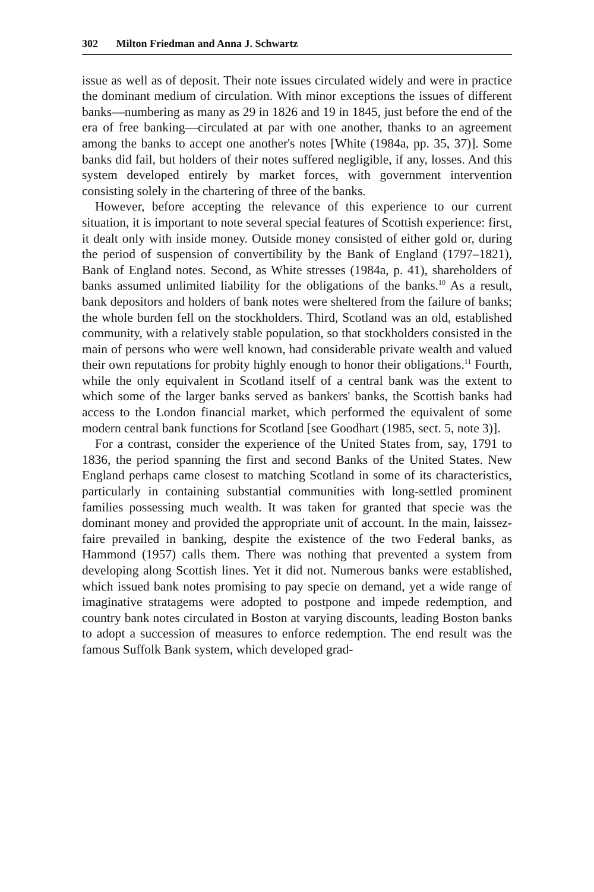302 Milton Friedman and Anna J. Schwartz
issue as well as of deposit. Their note issues circulated widely and were in practice the dominant medium of circulation. With minor exceptions the issues of different banks—numbering as many as 29 in 1826 and 19 in 1845, just before the end of the era of free banking—circulated at par with one another, thanks to an agreement among the banks to accept one another's notes [White (1984a, pp. 35, 37)]. Some banks did fail, but holders of their notes suffered negligible, if any, losses. And this system developed entirely by market forces, with government intervention consisting solely in the chartering of three of the banks.
However, before accepting the relevance of this experience to our current situation, it is important to note several special features of Scottish experience: first, it dealt only with inside money. Outside money consisted of either gold or, during the period of suspension of convertibility by the Bank of England (1797–1821), Bank of England notes. Second, as White stresses (1984a, p. 41), shareholders of banks assumed unlimited liability for the obligations of the banks.<sup>10</sup> As a result, bank depositors and holders of bank notes were sheltered from the failure of banks; the whole burden fell on the stockholders. Third, Scotland was an old, established community, with a relatively stable population, so that stockholders consisted in the main of persons who were well known, had considerable private wealth and valued their own reputations for probity highly enough to honor their obligations.<sup>11</sup> Fourth, while the only equivalent in Scotland itself of a central bank was the extent to which some of the larger banks served as bankers' banks, the Scottish banks had access to the London financial market, which performed the equivalent of some modern central bank functions for Scotland [see Goodhart (1985, sect. 5, note 3)].
For a contrast, consider the experience of the United States from, say, 1791 to 1836, the period spanning the first and second Banks of the United States. New England perhaps came closest to matching Scotland in some of its characteristics, particularly in containing substantial communities with long-settled prominent families possessing much wealth. It was taken for granted that specie was the dominant money and provided the appropriate unit of account. In the main, laissez-faire prevailed in banking, despite the existence of the two Federal banks, as Hammond (1957) calls them. There was nothing that prevented a system from developing along Scottish lines. Yet it did not. Numerous banks were established, which issued bank notes promising to pay specie on demand, yet a wide range of imaginative stratagems were adopted to postpone and impede redemption, and country bank notes circulated in Boston at varying discounts, leading Boston banks to adopt a succession of measures to enforce redemption. The end result was the famous Suffolk Bank system, which developed grad-